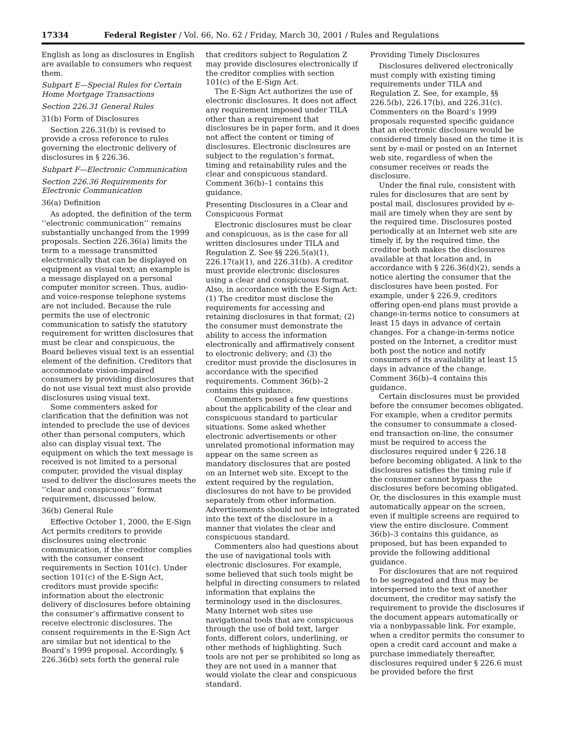17334 Federal Register / Vol. 66, No. 62 / Friday, March 30, 2001 / Rules and Regulations
English as long as disclosures in English are available to consumers who request them.
Subpart E—Special Rules for Certain Home Mortgage Transactions
Section 226.31 General Rules
31(b) Form of Disclosures
Section 226.31(b) is revised to provide a cross reference to rules governing the electronic delivery of disclosures in § 226.36.
Subpart F—Electronic Communication
Section 226.36 Requirements for Electronic Communication
36(a) Definition
As adopted, the definition of the term ‘‘electronic communication’’ remains substantially unchanged from the 1999 proposals. Section 226.36(a) limits the term to a message transmitted electronically that can be displayed on equipment as visual text; an example is a message displayed on a personal computer monitor screen. Thus, audio- and voice-response telephone systems are not included. Because the rule permits the use of electronic communication to satisfy the statutory requirement for written disclosures that must be clear and conspicuous, the Board believes visual text is an essential element of the definition. Creditors that accommodate vision-impaired consumers by providing disclosures that do not use visual text must also provide disclosures using visual text.
Some commenters asked for clarification that the definition was not intended to preclude the use of devices other than personal computers, which also can display visual text. The equipment on which the text message is received is not limited to a personal computer, provided the visual display used to deliver the disclosures meets the ‘‘clear and conspicuous’’ format requirement, discussed below.
36(b) General Rule
Effective October 1, 2000, the E-Sign Act permits creditors to provide disclosures using electronic communication, if the creditor complies with the consumer consent requirements in Section 101(c). Under section 101(c) of the E-Sign Act, creditors must provide specific information about the electronic delivery of disclosures before obtaining the consumer’s affirmative consent to receive electronic disclosures. The consent requirements in the E-Sign Act are similar but not identical to the Board’s 1999 proposal. Accordingly, § 226.36(b) sets forth the general rule
that creditors subject to Regulation Z may provide disclosures electronically if the creditor complies with section 101(c) of the E-Sign Act.
The E-Sign Act authorizes the use of electronic disclosures. It does not affect any requirement imposed under TILA other than a requirement that disclosures be in paper form, and it does not affect the content or timing of disclosures. Electronic disclosures are subject to the regulation’s format, timing and retainability rules and the clear and conspicuous standard. Comment 36(b)–1 contains this guidance.
Presenting Disclosures in a Clear and Conspicuous Format
Electronic disclosures must be clear and conspicuous, as is the case for all written disclosures under TILA and Regulation Z. See §§ 226.5(a)(1), 226.17(a)(1), and 226.31(b). A creditor must provide electronic disclosures using a clear and conspicuous format. Also, in accordance with the E-Sign Act: (1) The creditor must disclose the requirements for accessing and retaining disclosures in that format; (2) the consumer must demonstrate the ability to access the information electronically and affirmatively consent to electronic delivery; and (3) the creditor must provide the disclosures in accordance with the specified requirements. Comment 36(b)–2 contains this guidance.
Commenters posed a few questions about the applicability of the clear and conspicuous standard to particular situations. Some asked whether electronic advertisements or other unrelated promotional information may appear on the same screen as mandatory disclosures that are posted on an Internet web site. Except to the extent required by the regulation, disclosures do not have to be provided separately from other information. Advertisements should not be integrated into the text of the disclosure in a manner that violates the clear and conspicuous standard.
Commenters also had questions about the use of navigational tools with electronic disclosures. For example, some believed that such tools might be helpful in directing consumers to related information that explains the terminology used in the disclosures. Many Internet web sites use navigational tools that are conspicuous through the use of bold text, larger fonts, different colors, underlining, or other methods of highlighting. Such tools are not per se prohibited so long as they are not used in a manner that would violate the clear and conspicuous standard.
Providing Timely Disclosures
Disclosures delivered electronically must comply with existing timing requirements under TILA and Regulation Z. See, for example, §§ 226.5(b), 226.17(b), and 226.31(c). Commenters on the Board’s 1999 proposals requested specific guidance that an electronic disclosure would be considered timely based on the time it is sent by e-mail or posted on an Internet web site, regardless of when the consumer receives or reads the disclosure.
Under the final rule, consistent with rules for disclosures that are sent by postal mail, disclosures provided by e-mail are timely when they are sent by the required time. Disclosures posted periodically at an Internet web site are timely if, by the required time, the creditor both makes the disclosures available at that location and, in accordance with § 226.36(d)(2), sends a notice alerting the consumer that the disclosures have been posted. For example, under § 226.9, creditors offering open-end plans must provide a change-in-terms notice to consumers at least 15 days in advance of certain changes. For a change-in-terms notice posted on the Internet, a creditor must both post the notice and notify consumers of its availability at least 15 days in advance of the change. Comment 36(b)–4 contains this guidance.
Certain disclosures must be provided before the consumer becomes obligated. For example, when a creditor permits the consumer to consummate a closed-end transaction on-line, the consumer must be required to access the disclosures required under § 226.18 before becoming obligated. A link to the disclosures satisfies the timing rule if the consumer cannot bypass the disclosures before becoming obligated. Or, the disclosures in this example must automatically appear on the screen, even if multiple screens are required to view the entire disclosure. Comment 36(b)–3 contains this guidance, as proposed, but has been expanded to provide the following additional guidance.
For disclosures that are not required to be segregated and thus may be interspersed into the text of another document, the creditor may satisfy the requirement to provide the disclosures if the document appears automatically or via a nonbypassable link. For example, when a creditor permits the consumer to open a credit card account and make a purchase immediately thereafter, disclosures required under § 226.6 must be provided before the first